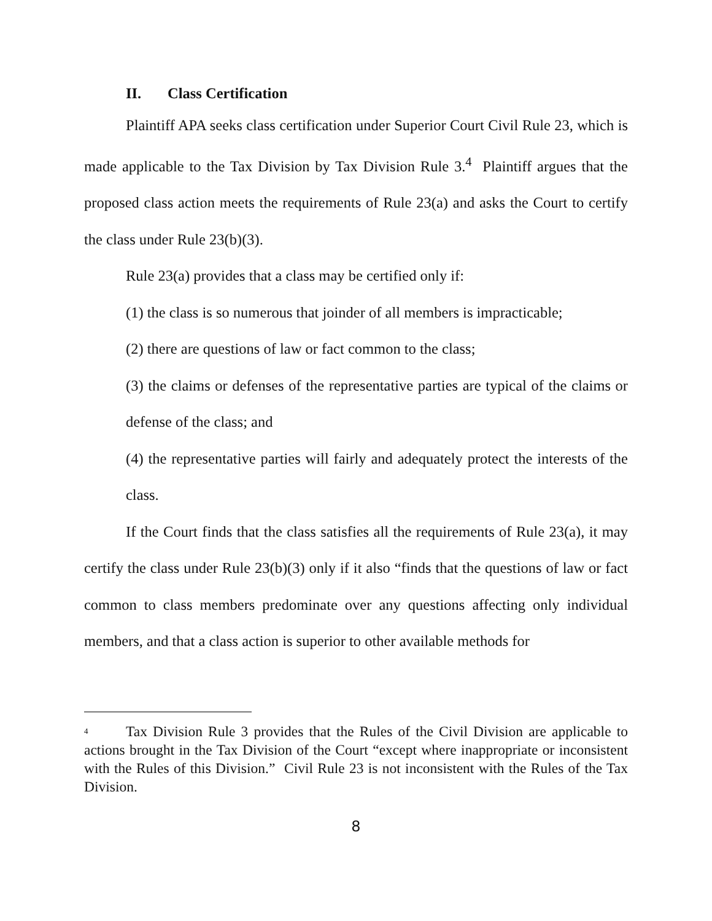II. Class Certification
Plaintiff APA seeks class certification under Superior Court Civil Rule 23, which is made applicable to the Tax Division by Tax Division Rule 3.<sup>4</sup> Plaintiff argues that the proposed class action meets the requirements of Rule 23(a) and asks the Court to certify the class under Rule 23(b)(3).
Rule 23(a) provides that a class may be certified only if:
(1) the class is so numerous that joinder of all members is impracticable;
(2) there are questions of law or fact common to the class;
(3) the claims or defenses of the representative parties are typical of the claims or defense of the class; and
(4) the representative parties will fairly and adequately protect the interests of the class.
If the Court finds that the class satisfies all the requirements of Rule 23(a), it may certify the class under Rule 23(b)(3) only if it also “finds that the questions of law or fact common to class members predominate over any questions affecting only individual members, and that a class action is superior to other available methods for
<sup>4</sup> Tax Division Rule 3 provides that the Rules of the Civil Division are applicable to actions brought in the Tax Division of the Court “except where inappropriate or inconsistent with the Rules of this Division.” Civil Rule 23 is not inconsistent with the Rules of the Tax Division.
8